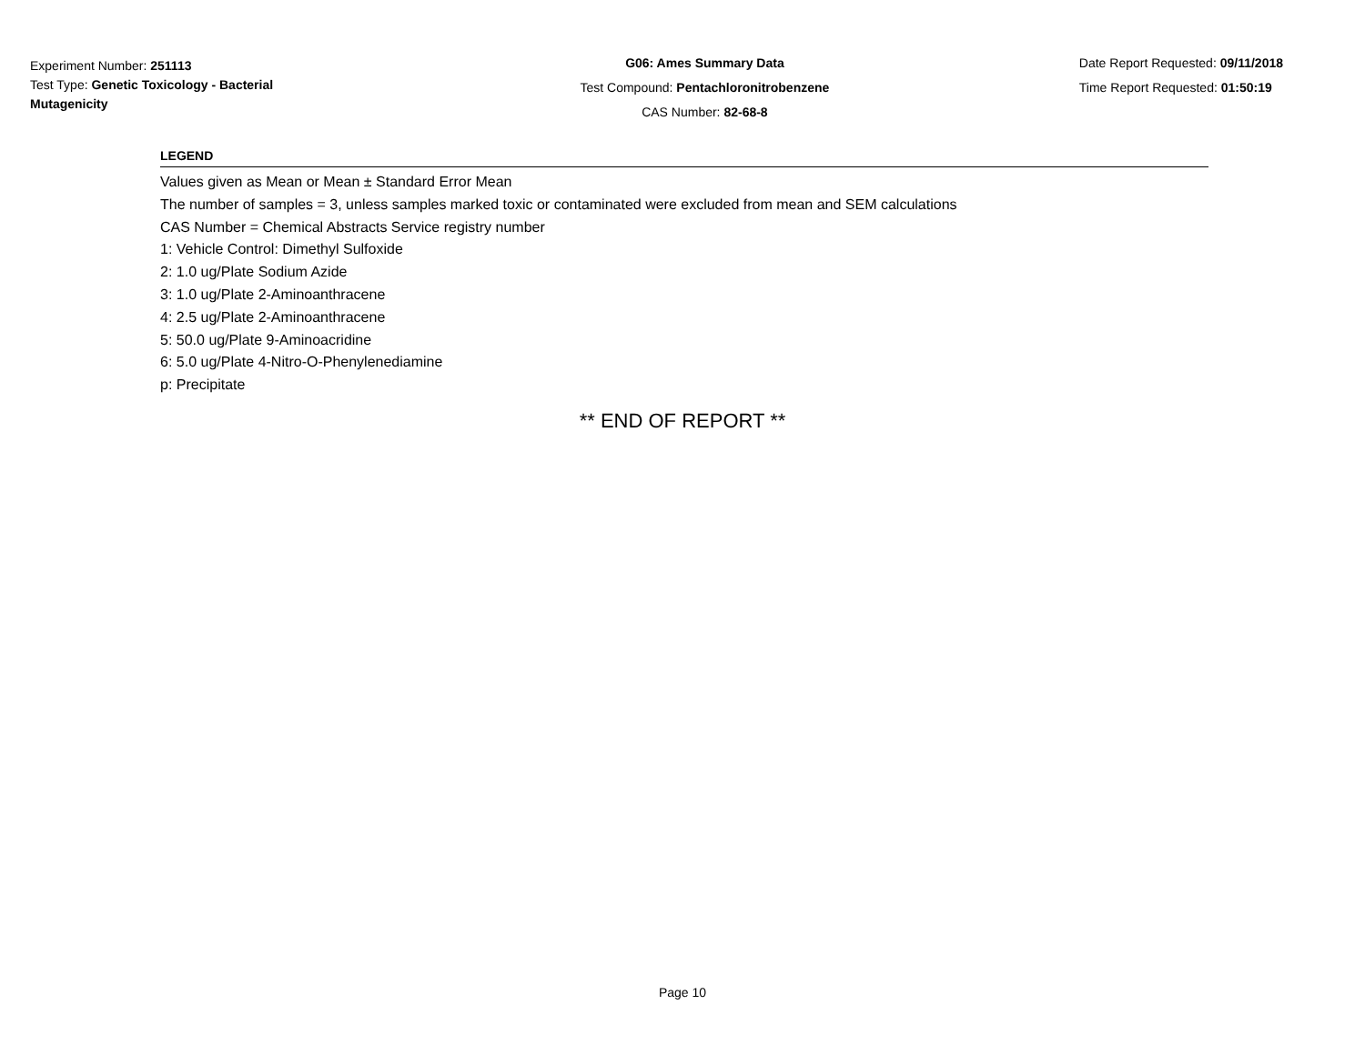Experiment Number: 251113
Test Type: Genetic Toxicology - Bacterial Mutagenicity
G06: Ames Summary Data
Test Compound: Pentachloronitrobenzene
CAS Number: 82-68-8
Date Report Requested: 09/11/2018
Time Report Requested: 01:50:19
LEGEND
Values given as Mean or Mean ± Standard Error Mean
The number of samples = 3, unless samples marked toxic or contaminated were excluded from mean and SEM calculations
CAS Number = Chemical Abstracts Service registry number
1: Vehicle Control: Dimethyl Sulfoxide
2: 1.0 ug/Plate Sodium Azide
3: 1.0 ug/Plate 2-Aminoanthracene
4: 2.5 ug/Plate 2-Aminoanthracene
5: 50.0 ug/Plate 9-Aminoacridine
6: 5.0 ug/Plate 4-Nitro-O-Phenylenediamine
p: Precipitate
** END OF REPORT **
Page 10